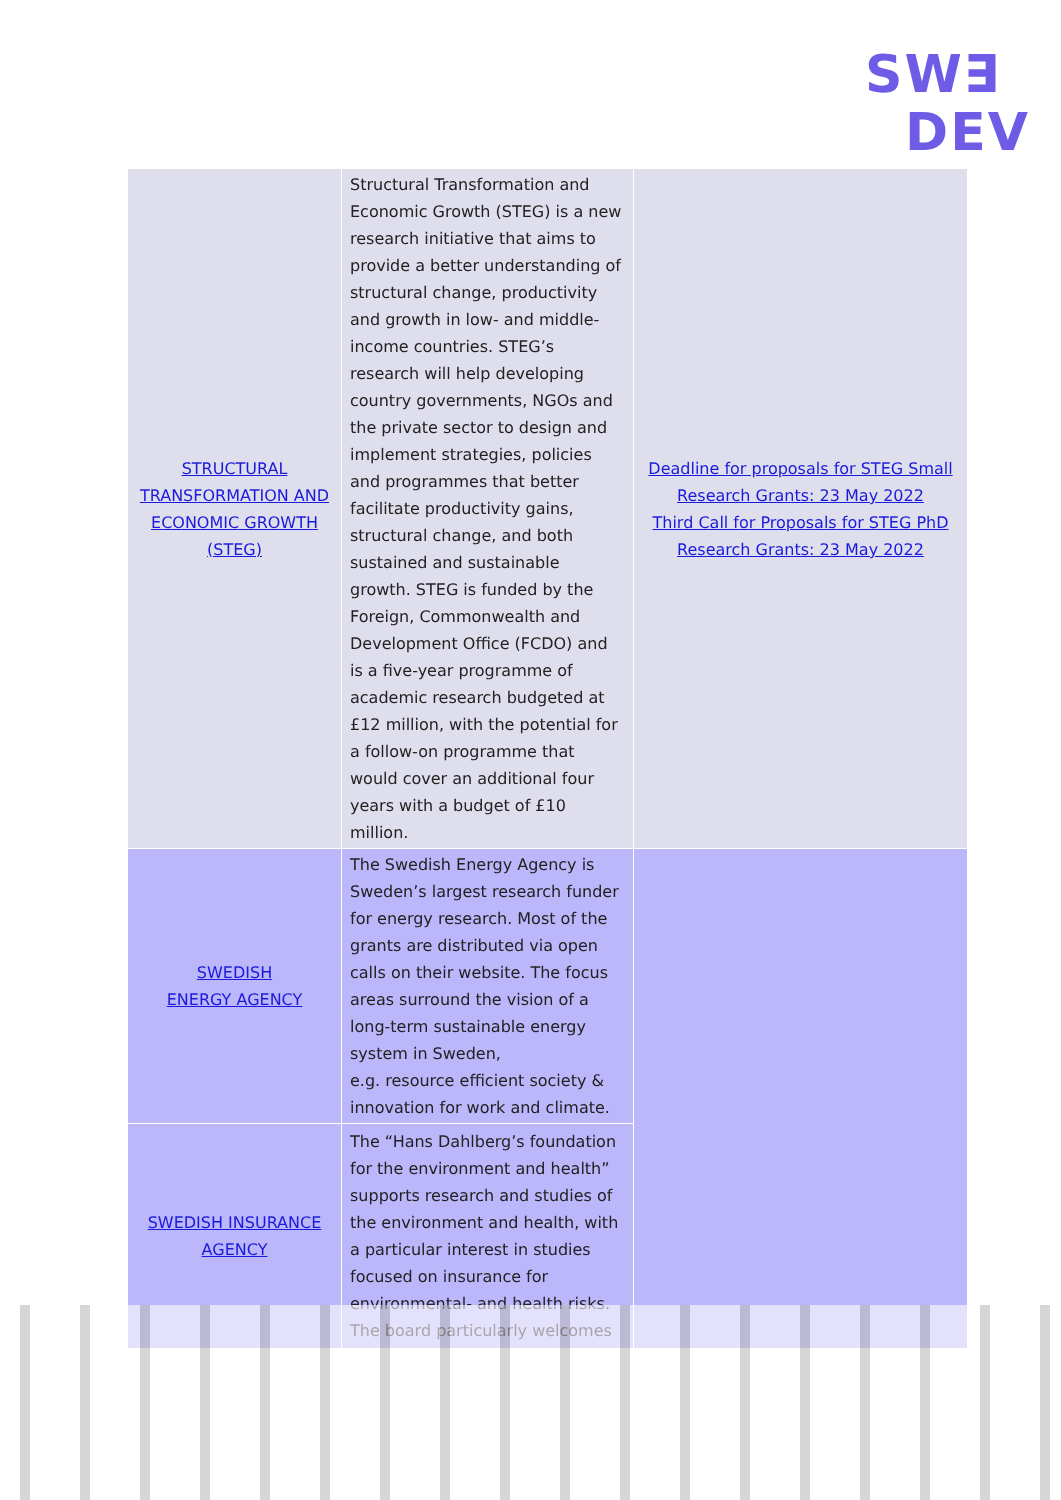SW∃
DEV
| STRUCTURAL TRANSFORMATION AND ECONOMIC GROWTH (STEG) | Structural Transformation and Economic Growth (STEG) is a new research initiative that aims to provide a better understanding of structural change, productivity and growth in low- and middle-income countries. STEG’s research will help developing country governments, NGOs and the private sector to design and implement strategies, policies and programmes that better facilitate productivity gains, structural change, and both sustained and sustainable growth. STEG is funded by the Foreign, Commonwealth and Development Office (FCDO) and is a five-year programme of academic research budgeted at £12 million, with the potential for a follow-on programme that would cover an additional four years with a budget of £10 million. | Deadline for proposals for STEG Small Research Grants: 23 May 2022 Third Call for Proposals for STEG PhD Research Grants: 23 May 2022 |
| SWEDISH ENERGY AGENCY | The Swedish Energy Agency is Sweden’s largest research funder for energy research. Most of the grants are distributed via open calls on their website. The focus areas surround the vision of a long-term sustainable energy system in Sweden, e.g. resource efficient society & innovation for work and climate. | |
| SWEDISH INSURANCE AGENCY | The “Hans Dahlberg’s foundation for the environment and health” supports research and studies of the environment and health, with a particular interest in studies focused on insurance for environmental- and health risks. The board particularly welcomes | |